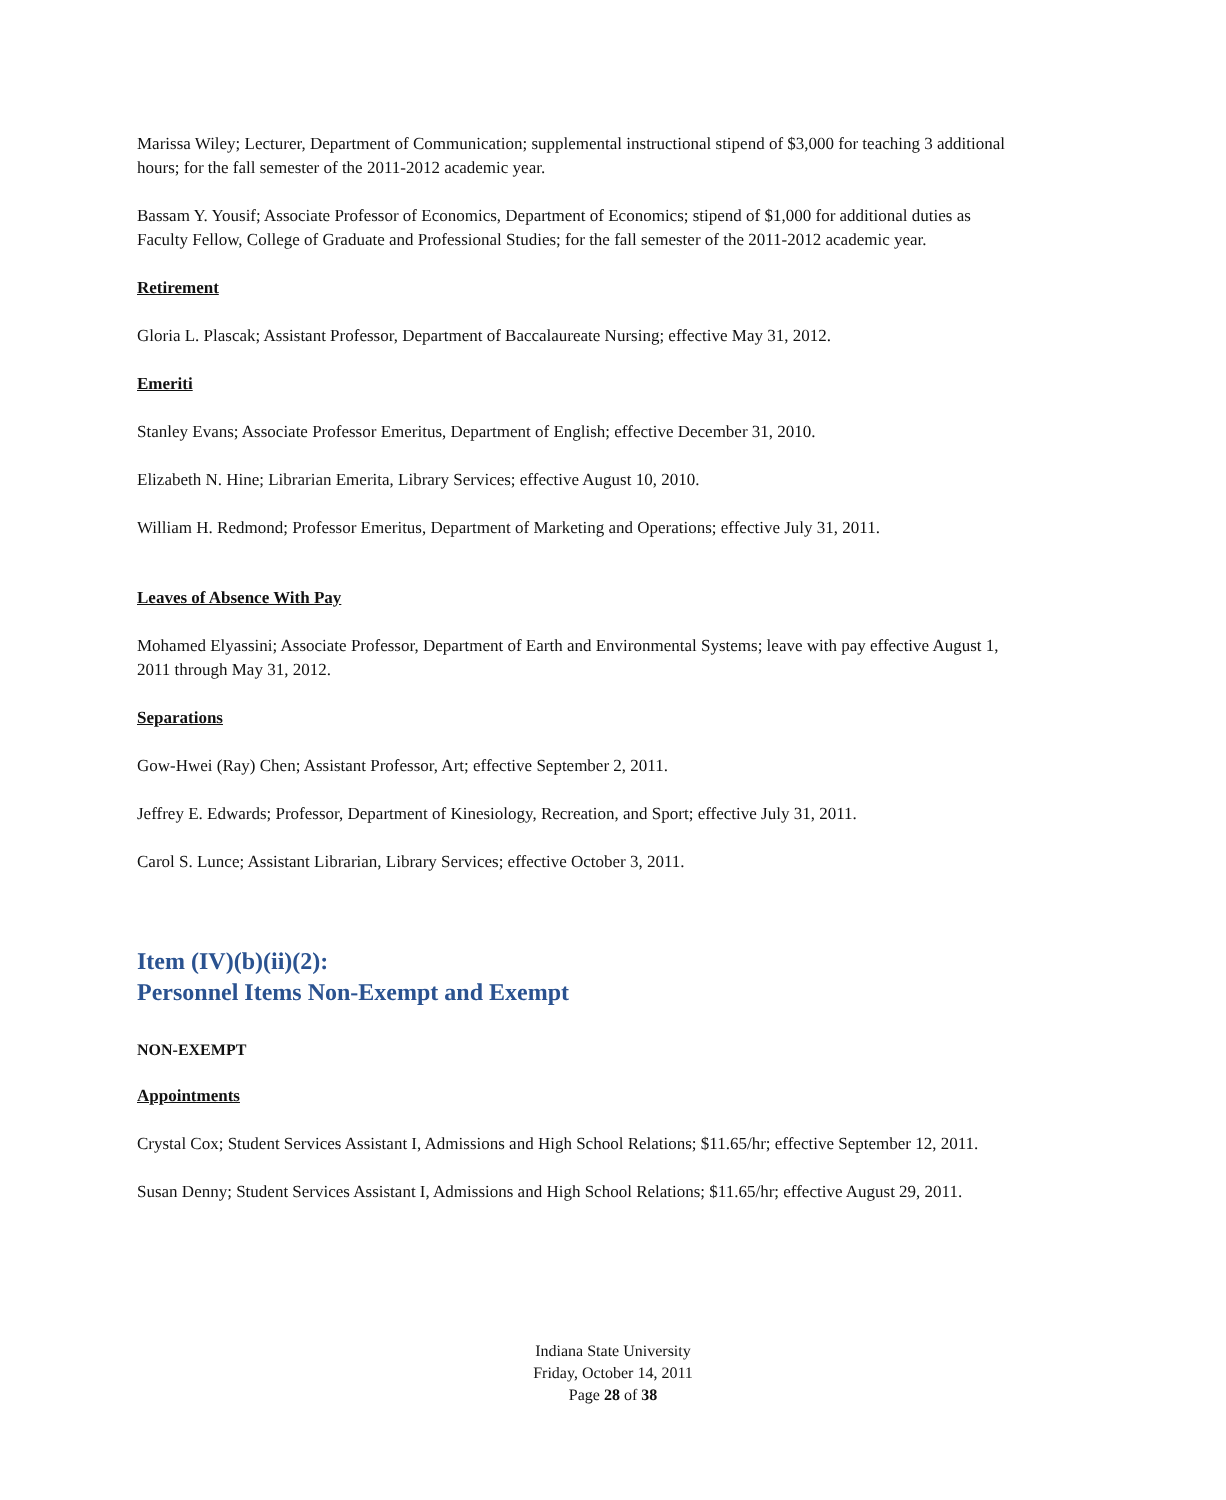Marissa Wiley; Lecturer, Department of Communication; supplemental instructional stipend of $3,000 for teaching 3 additional hours; for the fall semester of the 2011-2012 academic year.
Bassam Y. Yousif; Associate Professor of Economics, Department of Economics; stipend of $1,000 for additional duties as Faculty Fellow, College of Graduate and Professional Studies; for the fall semester of the 2011-2012 academic year.
Retirement
Gloria L. Plascak; Assistant Professor, Department of Baccalaureate Nursing; effective May 31, 2012.
Emeriti
Stanley Evans; Associate Professor Emeritus, Department of English; effective December 31, 2010.
Elizabeth N. Hine; Librarian Emerita, Library Services; effective August 10, 2010.
William H. Redmond; Professor Emeritus, Department of Marketing and Operations; effective July 31, 2011.
Leaves of Absence With Pay
Mohamed Elyassini; Associate Professor, Department of Earth and Environmental Systems; leave with pay effective August 1, 2011 through May 31, 2012.
Separations
Gow-Hwei (Ray) Chen; Assistant Professor, Art; effective September 2, 2011.
Jeffrey E. Edwards; Professor, Department of Kinesiology, Recreation, and Sport; effective July 31, 2011.
Carol S. Lunce; Assistant Librarian, Library Services; effective October 3, 2011.
Item (IV)(b)(ii)(2):
Personnel Items Non-Exempt and Exempt
NON-EXEMPT
Appointments
Crystal Cox; Student Services Assistant I, Admissions and High School Relations; $11.65/hr; effective September 12, 2011.
Susan Denny; Student Services Assistant I, Admissions and High School Relations; $11.65/hr; effective August 29, 2011.
Indiana State University
Friday, October 14, 2011
Page 28 of 38